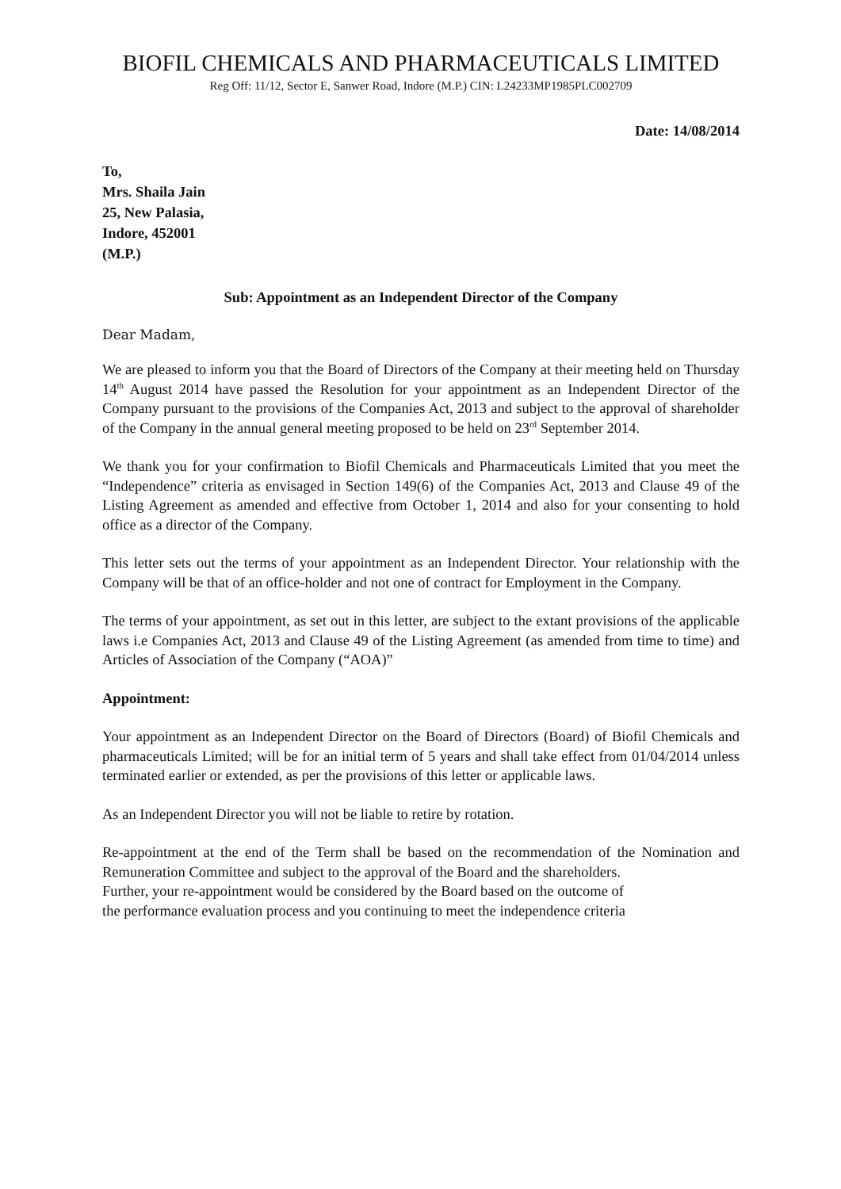BIOFIL CHEMICALS AND PHARMACEUTICALS LIMITED
Reg Off: 11/12, Sector E, Sanwer Road, Indore (M.P.) CIN: L24233MP1985PLC002709
Date: 14/08/2014
To,
Mrs. Shaila Jain
25, New Palasia,
Indore, 452001
(M.P.)
Sub: Appointment as an Independent Director of the Company
Dear Madam,
We are pleased to inform you that the Board of Directors of the Company at their meeting held on Thursday 14<sup>th</sup> August 2014 have passed the Resolution for your appointment as an Independent Director of the Company pursuant to the provisions of the Companies Act, 2013 and subject to the approval of shareholder of the Company in the annual general meeting proposed to be held on 23<sup>rd</sup> September 2014.
We thank you for your confirmation to Biofil Chemicals and Pharmaceuticals Limited that you meet the “Independence” criteria as envisaged in Section 149(6) of the Companies Act, 2013 and Clause 49 of the Listing Agreement as amended and effective from October 1, 2014 and also for your consenting to hold office as a director of the Company.
This letter sets out the terms of your appointment as an Independent Director. Your relationship with the Company will be that of an office-holder and not one of contract for Employment in the Company.
The terms of your appointment, as set out in this letter, are subject to the extant provisions of the applicable laws i.e Companies Act, 2013 and Clause 49 of the Listing Agreement (as amended from time to time) and Articles of Association of the Company (“AOA)”
Appointment:
Your appointment as an Independent Director on the Board of Directors (Board) of Biofil Chemicals and pharmaceuticals Limited; will be for an initial term of 5 years and shall take effect from 01/04/2014 unless terminated earlier or extended, as per the provisions of this letter or applicable laws.
As an Independent Director you will not be liable to retire by rotation.
Re-appointment at the end of the Term shall be based on the recommendation of the Nomination and Remuneration Committee and subject to the approval of the Board and the shareholders.
Further, your re-appointment would be considered by the Board based on the outcome of
the performance evaluation process and you continuing to meet the independence criteria